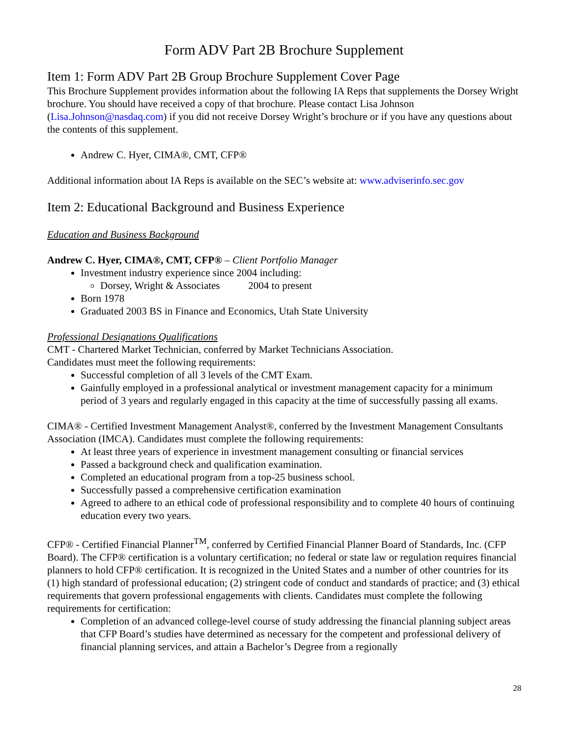Form ADV Part 2B Brochure Supplement
Item 1: Form ADV Part 2B Group Brochure Supplement Cover Page
This Brochure Supplement provides information about the following IA Reps that supplements the Dorsey Wright brochure. You should have received a copy of that brochure. Please contact Lisa Johnson (Lisa.Johnson@nasdaq.com) if you did not receive Dorsey Wright’s brochure or if you have any questions about the contents of this supplement.
Andrew C. Hyer, CIMA®, CMT, CFP®
Additional information about IA Reps is available on the SEC’s website at: www.adviserinfo.sec.gov
Item 2: Educational Background and Business Experience
Education and Business Background
Andrew C. Hyer, CIMA®, CMT, CFP® – Client Portfolio Manager
Investment industry experience since 2004 including:
Dorsey, Wright & Associates 2004 to present
Born 1978
Graduated 2003 BS in Finance and Economics, Utah State University
Professional Designations Qualifications
CMT - Chartered Market Technician, conferred by Market Technicians Association.
Candidates must meet the following requirements:
Successful completion of all 3 levels of the CMT Exam.
Gainfully employed in a professional analytical or investment management capacity for a minimum period of 3 years and regularly engaged in this capacity at the time of successfully passing all exams.
CIMA® - Certified Investment Management Analyst®, conferred by the Investment Management Consultants Association (IMCA). Candidates must complete the following requirements:
At least three years of experience in investment management consulting or financial services
Passed a background check and qualification examination.
Completed an educational program from a top-25 business school.
Successfully passed a comprehensive certification examination
Agreed to adhere to an ethical code of professional responsibility and to complete 40 hours of continuing education every two years.
CFP® - Certified Financial Planner<sup>TM</sup>, conferred by Certified Financial Planner Board of Standards, Inc. (CFP Board). The CFP® certification is a voluntary certification; no federal or state law or regulation requires financial planners to hold CFP® certification. It is recognized in the United States and a number of other countries for its (1) high standard of professional education; (2) stringent code of conduct and standards of practice; and (3) ethical requirements that govern professional engagements with clients. Candidates must complete the following requirements for certification:
Completion of an advanced college-level course of study addressing the financial planning subject areas that CFP Board’s studies have determined as necessary for the competent and professional delivery of financial planning services, and attain a Bachelor’s Degree from a regionally
28